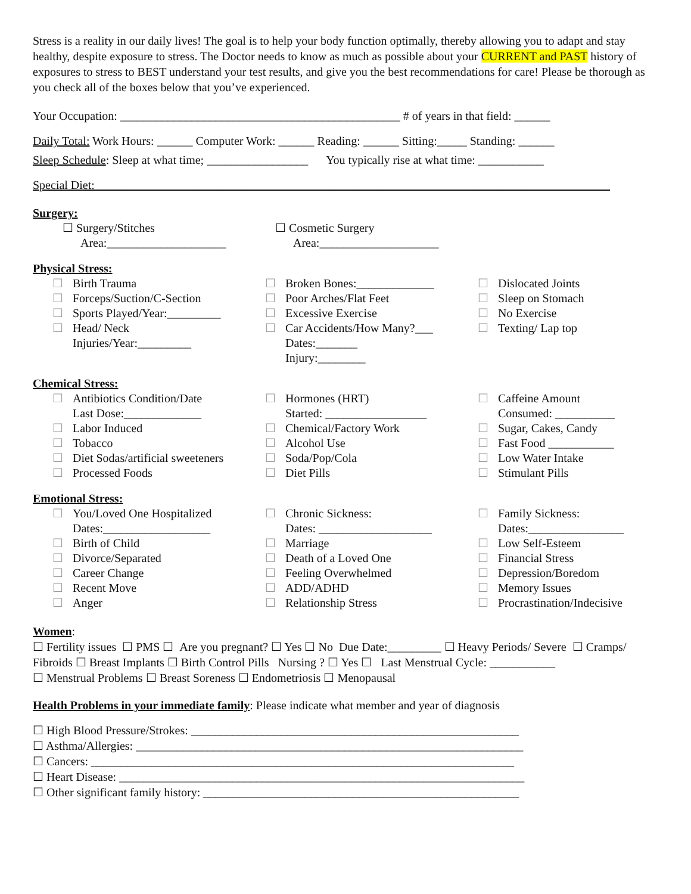Stress is a reality in our daily lives! The goal is to help your body function optimally, thereby allowing you to adapt and stay healthy, despite exposure to stress. The Doctor needs to know as much as possible about your CURRENT and PAST history of exposures to stress to BEST understand your test results, and give you the best recommendations for care! Please be thorough as you check all of the boxes below that you’ve experienced.
Your Occupation: _______________________________________________ # of years in that field: ______
Daily Total: Work Hours: ______ Computer Work: ______ Reading: ______ Sitting:_____ Standing: ______
Sleep Schedule: Sleep at what time; _________________ You typically rise at what time: ___________
Special Diet: ______________________________________________________________________________________
Surgery:
☐ Surgery/Stitches
Area:____________________
☐ Cosmetic Surgery
Area:____________________
Physical Stress:
☐ Birth Trauma
☐ Forceps/Suction/C-Section
☐ Sports Played/Year:_________
☐ Head/ Neck
Injuries/Year:_________
☐ Broken Bones:_____________
☐ Poor Arches/Flat Feet
☐ Excessive Exercise
☐ Car Accidents/How Many?___
Dates:_______
Injury:________
☐ Dislocated Joints
☐ Sleep on Stomach
☐ No Exercise
☐ Texting/ Lap top
Chemical Stress:
☐ Antibiotics Condition/Date
Last Dose:_____________
☐ Labor Induced
☐ Tobacco
☐ Diet Sodas/artificial sweeteners
☐ Processed Foods
☐ Hormones (HRT)
Started: _________________
☐ Chemical/Factory Work
☐ Alcohol Use
☐ Soda/Pop/Cola
☐ Diet Pills
☐ Caffeine Amount
Consumed: __________
☐ Sugar, Cakes, Candy
☐ Fast Food ___________
☐ Low Water Intake
☐ Stimulant Pills
Emotional Stress:
☐ You/Loved One Hospitalized
Dates:__________________
☐ Birth of Child
☐ Divorce/Separated
☐ Career Change
☐ Recent Move
☐ Anger
☐ Chronic Sickness:
Dates: ___________________
☐ Marriage
☐ Death of a Loved One
☐ Feeling Overwhelmed
☐ ADD/ADHD
☐ Relationship Stress
☐ Family Sickness:
Dates:________________
☐ Low Self-Esteem
☐ Financial Stress
☐ Depression/Boredom
☐ Memory Issues
☐ Procrastination/Indecisive
Women:
☐ Fertility issues ☐ PMS ☐ Are you pregnant? ☐ Yes ☐ No Due Date:_________ ☐ Heavy Periods/ Severe ☐ Cramps/ Fibroids ☐ Breast Implants ☐ Birth Control Pills Nursing ? ☐ Yes ☐ Last Menstrual Cycle: ___________
☐ Menstrual Problems ☐ Breast Soreness ☐ Endometriosis ☐ Menopausal
Health Problems in your immediate family: Please indicate what member and year of diagnosis
☐ High Blood Pressure/Strokes: _______________________________________________________
☐ Asthma/Allergies: _________________________________________________________________
☐ Cancers: _______________________________________________________________________
☐ Heart Disease: ____________________________________________________________________
☐ Other significant family history: _____________________________________________________